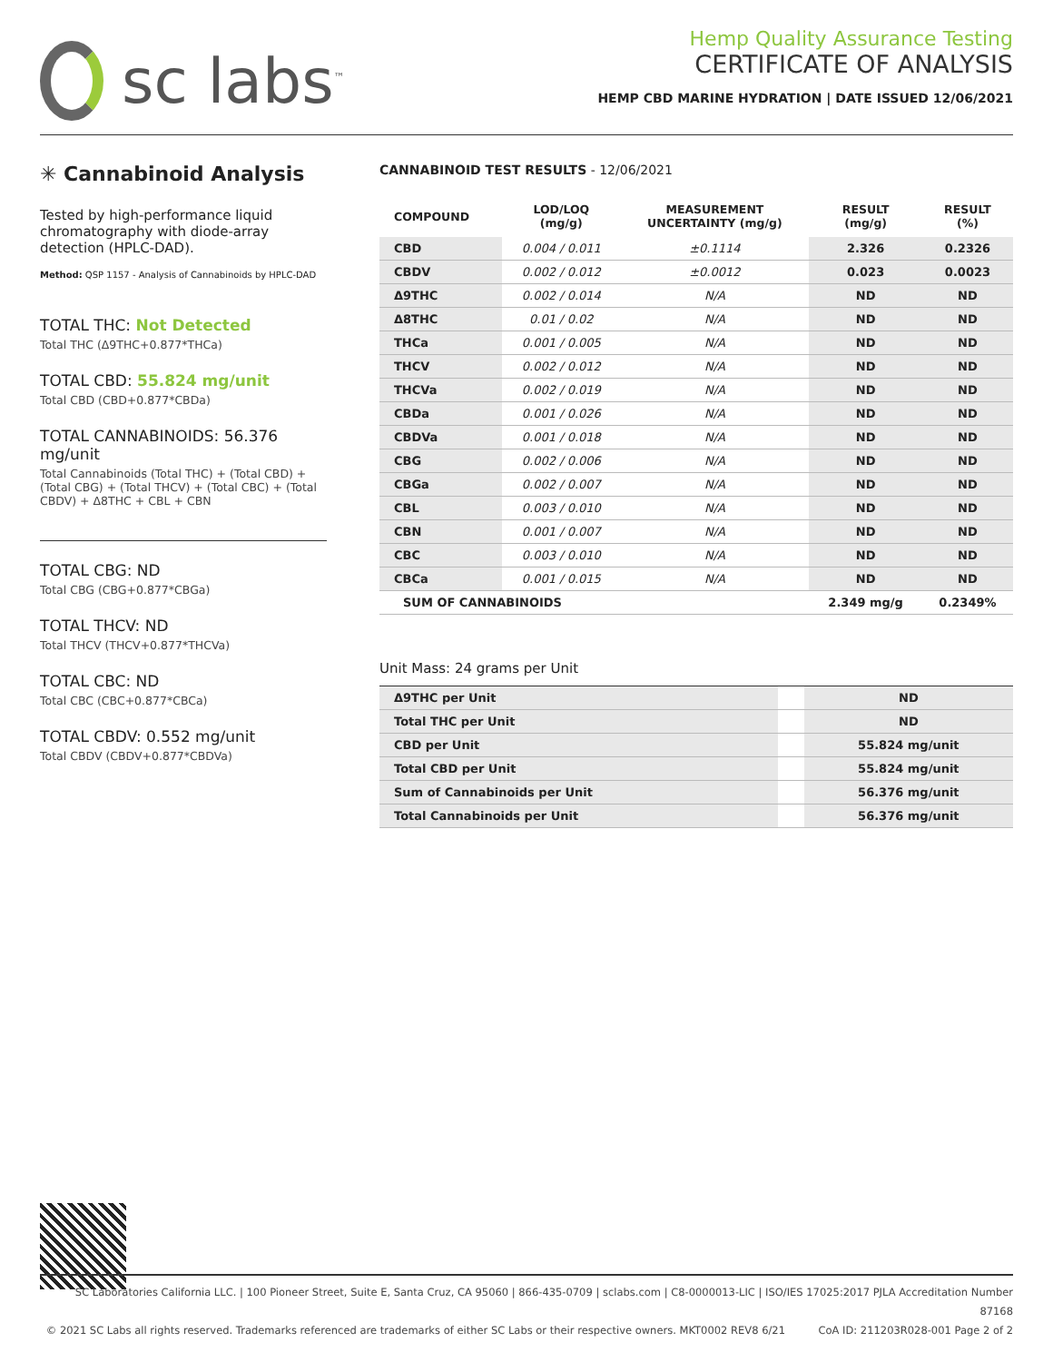sc labs<sup>™</sup>
Hemp Quality Assurance Testing
CERTIFICATE OF ANALYSIS
HEMP CBD MARINE HYDRATION | DATE ISSUED 12/06/2021
✳ Cannabinoid Analysis
Tested by high-performance liquid chromatography with diode-array detection (HPLC-DAD).
Method: QSP 1157 - Analysis of Cannabinoids by HPLC-DAD
TOTAL THC: Not Detected
Total THC (Δ9THC+0.877*THCa)
TOTAL CBD: 55.824 mg/unit
Total CBD (CBD+0.877*CBDa)
TOTAL CANNABINOIDS: 56.376 mg/unit
Total Cannabinoids (Total THC) + (Total CBD) + (Total CBG) + (Total THCV) + (Total CBC) + (Total CBDV) + Δ8THC + CBL + CBN
TOTAL CBG: ND
Total CBG (CBG+0.877*CBGa)
TOTAL THCV: ND
Total THCV (THCV+0.877*THCVa)
TOTAL CBC: ND
Total CBC (CBC+0.877*CBCa)
TOTAL CBDV: 0.552 mg/unit
Total CBDV (CBDV+0.877*CBDVa)
CANNABINOID TEST RESULTS - 12/06/2021
| COMPOUND | LOD/LOQ (mg/g) | MEASUREMENT UNCERTAINTY (mg/g) | RESULT (mg/g) | RESULT (%) |
| --- | --- | --- | --- | --- |
| CBD | 0.004 / 0.011 | ±0.1114 | 2.326 | 0.2326 |
| CBDV | 0.002 / 0.012 | ±0.0012 | 0.023 | 0.0023 |
| Δ9THC | 0.002 / 0.014 | N/A | ND | ND |
| Δ8THC | 0.01 / 0.02 | N/A | ND | ND |
| THCa | 0.001 / 0.005 | N/A | ND | ND |
| THCV | 0.002 / 0.012 | N/A | ND | ND |
| THCVa | 0.002 / 0.019 | N/A | ND | ND |
| CBDa | 0.001 / 0.026 | N/A | ND | ND |
| CBDVa | 0.001 / 0.018 | N/A | ND | ND |
| CBG | 0.002 / 0.006 | N/A | ND | ND |
| CBGa | 0.002 / 0.007 | N/A | ND | ND |
| CBL | 0.003 / 0.010 | N/A | ND | ND |
| CBN | 0.001 / 0.007 | N/A | ND | ND |
| CBC | 0.003 / 0.010 | N/A | ND | ND |
| CBCa | 0.001 / 0.015 | N/A | ND | ND |
| SUM OF CANNABINOIDS | | | 2.349 mg/g | 0.2349% |
Unit Mass: 24 grams per Unit
| Δ9THC per Unit | | ND |
| Total THC per Unit | | ND |
| CBD per Unit | | 55.824 mg/unit |
| Total CBD per Unit | | 55.824 mg/unit |
| Sum of Cannabinoids per Unit | | 56.376 mg/unit |
| Total Cannabinoids per Unit | | 56.376 mg/unit |
SC Laboratories California LLC. | 100 Pioneer Street, Suite E, Santa Cruz, CA 95060 | 866-435-0709 | sclabs.com | C8-0000013-LIC | ISO/IES 17025:2017 PJLA Accreditation Number 87168
© 2021 SC Labs all rights reserved. Trademarks referenced are trademarks of either SC Labs or their respective owners. MKT0002 REV8 6/21 CoA ID: 211203R028-001 Page 2 of 2